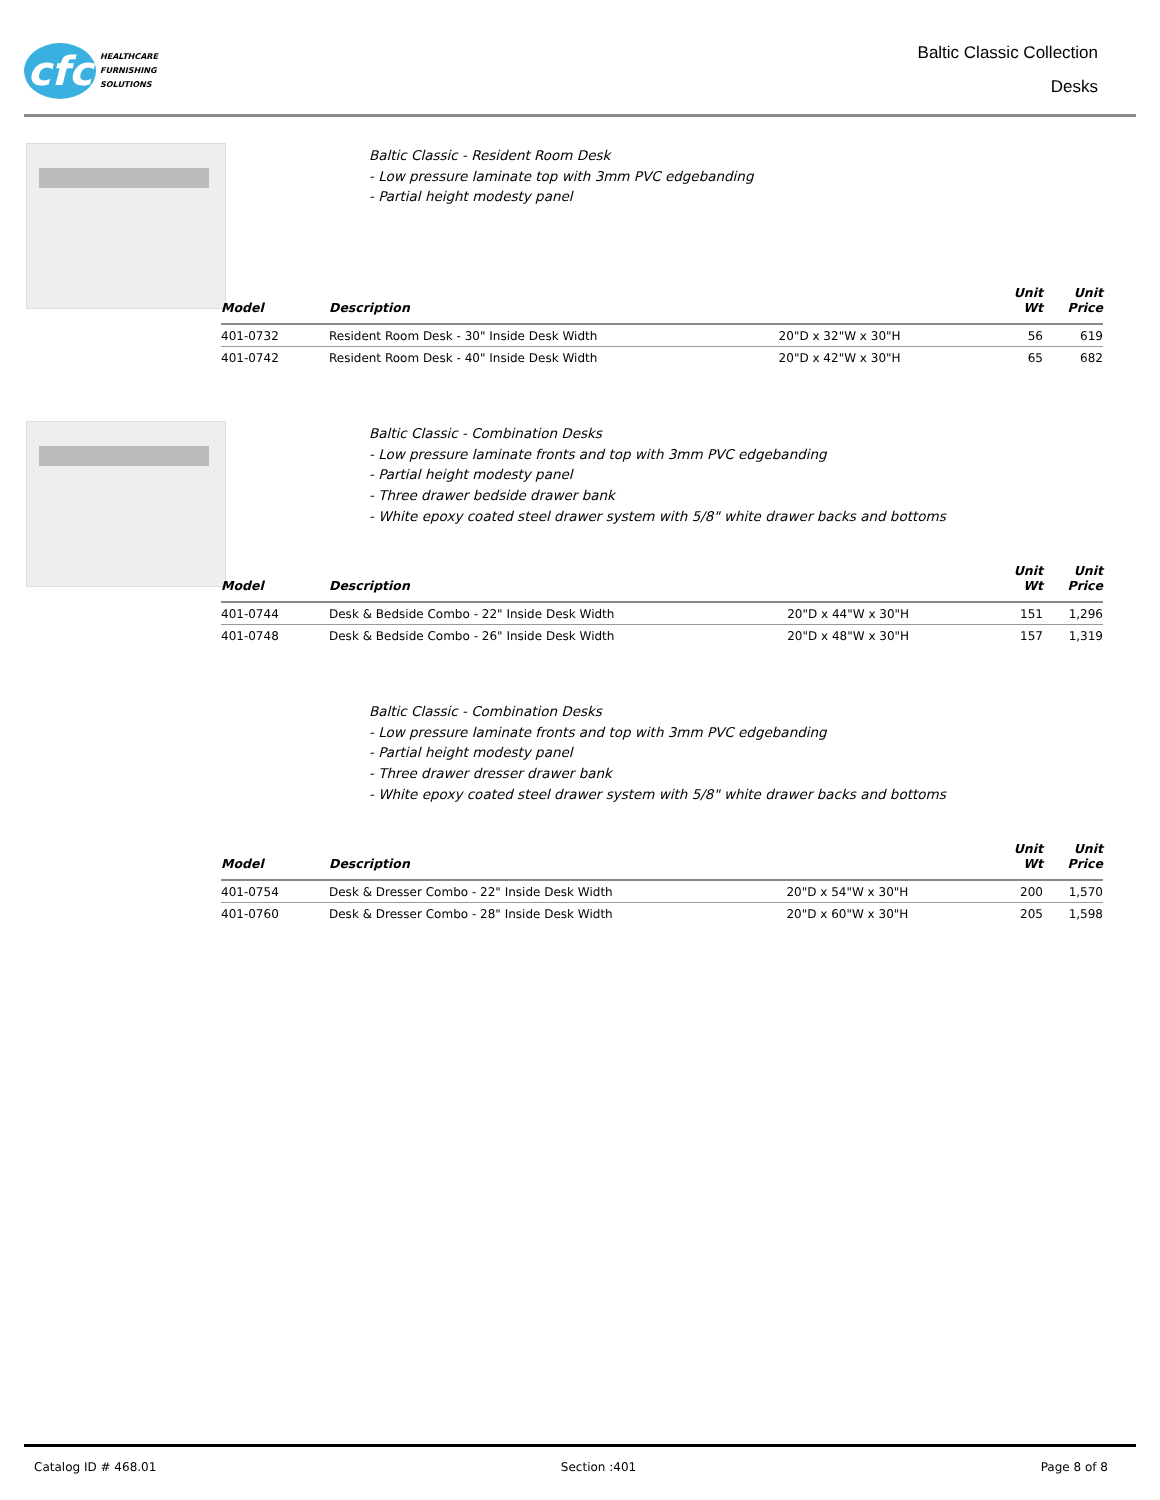cfc
HEALTHCARE
FURNISHING
SOLUTIONS
Baltic Classic Collection
Desks
Baltic Classic - Resident Room Desk
- Low pressure laminate top with 3mm PVC edgebanding
- Partial height modesty panel
| Model | Description | | Unit Wt | Unit Price |
| --- | --- | --- | --- | --- |
| 401-0732 | Resident Room Desk - 30" Inside Desk Width | 20"D x 32"W x 30"H | 56 | 619 |
| 401-0742 | Resident Room Desk - 40" Inside Desk Width | 20"D x 42"W x 30"H | 65 | 682 |
Baltic Classic - Combination Desks
- Low pressure laminate fronts and top with 3mm PVC edgebanding
- Partial height modesty panel
- Three drawer bedside drawer bank
- White epoxy coated steel drawer system with 5/8" white drawer backs and bottoms
| Model | Description | | Unit Wt | Unit Price |
| --- | --- | --- | --- | --- |
| 401-0744 | Desk & Bedside Combo - 22" Inside Desk Width | 20"D x 44"W x 30"H | 151 | 1,296 |
| 401-0748 | Desk & Bedside Combo - 26" Inside Desk Width | 20"D x 48"W x 30"H | 157 | 1,319 |
Baltic Classic - Combination Desks
- Low pressure laminate fronts and top with 3mm PVC edgebanding
- Partial height modesty panel
- Three drawer dresser drawer bank
- White epoxy coated steel drawer system with 5/8" white drawer backs and bottoms
| Model | Description | | Unit Wt | Unit Price |
| --- | --- | --- | --- | --- |
| 401-0754 | Desk & Dresser Combo - 22" Inside Desk Width | 20"D x 54"W x 30"H | 200 | 1,570 |
| 401-0760 | Desk & Dresser Combo - 28" Inside Desk Width | 20"D x 60"W x 30"H | 205 | 1,598 |
Catalog ID # 468.01 Section :401 Page 8 of 8